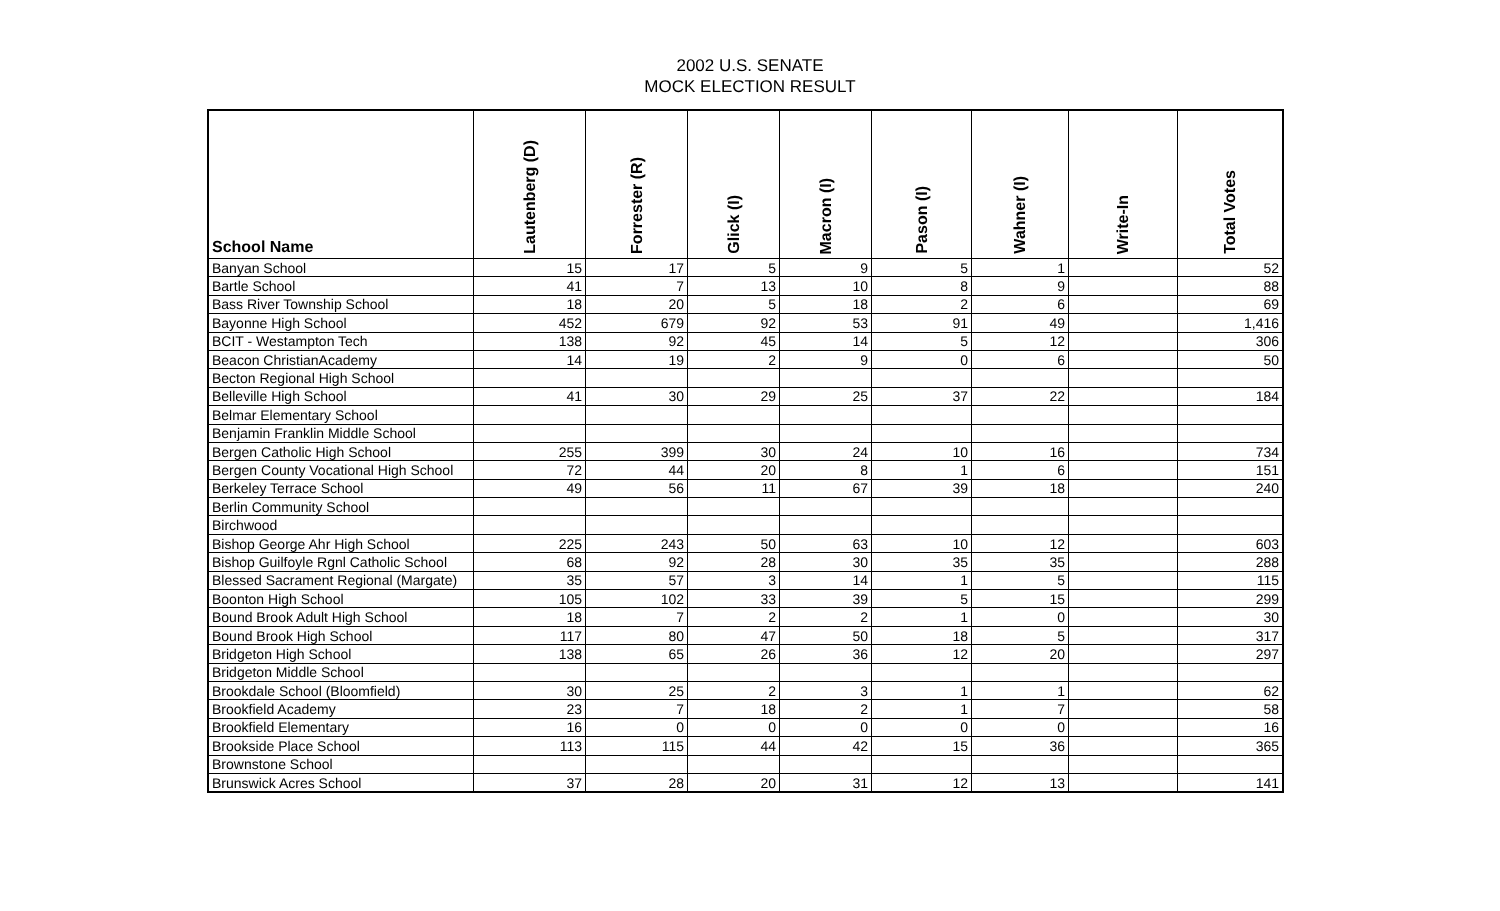2002 U.S. SENATE
MOCK ELECTION RESULT
| School Name | Lautenberg (D) | Forrester (R) | Glick (I) | Macron (I) | Pason (I) | Wahner (I) | Write-In | Total Votes |
| --- | --- | --- | --- | --- | --- | --- | --- | --- |
| Banyan School | 15 | 17 | 5 | 9 | 5 | 1 | | 52 |
| Bartle School | 41 | 7 | 13 | 10 | 8 | 9 | | 88 |
| Bass River Township School | 18 | 20 | 5 | 18 | 2 | 6 | | 69 |
| Bayonne High School | 452 | 679 | 92 | 53 | 91 | 49 | | 1,416 |
| BCIT - Westampton Tech | 138 | 92 | 45 | 14 | 5 | 12 | | 306 |
| Beacon ChristianAcademy | 14 | 19 | 2 | 9 | 0 | 6 | | 50 |
| Becton Regional High School | | | | | | | | |
| Belleville High School | 41 | 30 | 29 | 25 | 37 | 22 | | 184 |
| Belmar Elementary School | | | | | | | | |
| Benjamin Franklin Middle School | | | | | | | | |
| Bergen Catholic High School | 255 | 399 | 30 | 24 | 10 | 16 | | 734 |
| Bergen County Vocational High School | 72 | 44 | 20 | 8 | 1 | 6 | | 151 |
| Berkeley Terrace School | 49 | 56 | 11 | 67 | 39 | 18 | | 240 |
| Berlin Community School | | | | | | | | |
| Birchwood | | | | | | | | |
| Bishop George Ahr High School | 225 | 243 | 50 | 63 | 10 | 12 | | 603 |
| Bishop Guilfoyle Rgnl Catholic School | 68 | 92 | 28 | 30 | 35 | 35 | | 288 |
| Blessed Sacrament Regional (Margate) | 35 | 57 | 3 | 14 | 1 | 5 | | 115 |
| Boonton High School | 105 | 102 | 33 | 39 | 5 | 15 | | 299 |
| Bound Brook Adult High School | 18 | 7 | 2 | 2 | 1 | 0 | | 30 |
| Bound Brook High School | 117 | 80 | 47 | 50 | 18 | 5 | | 317 |
| Bridgeton High School | 138 | 65 | 26 | 36 | 12 | 20 | | 297 |
| Bridgeton Middle School | | | | | | | | |
| Brookdale School (Bloomfield) | 30 | 25 | 2 | 3 | 1 | 1 | | 62 |
| Brookfield Academy | 23 | 7 | 18 | 2 | 1 | 7 | | 58 |
| Brookfield Elementary | 16 | 0 | 0 | 0 | 0 | 0 | | 16 |
| Brookside Place School | 113 | 115 | 44 | 42 | 15 | 36 | | 365 |
| Brownstone School | | | | | | | | |
| Brunswick Acres School | 37 | 28 | 20 | 31 | 12 | 13 | | 141 |